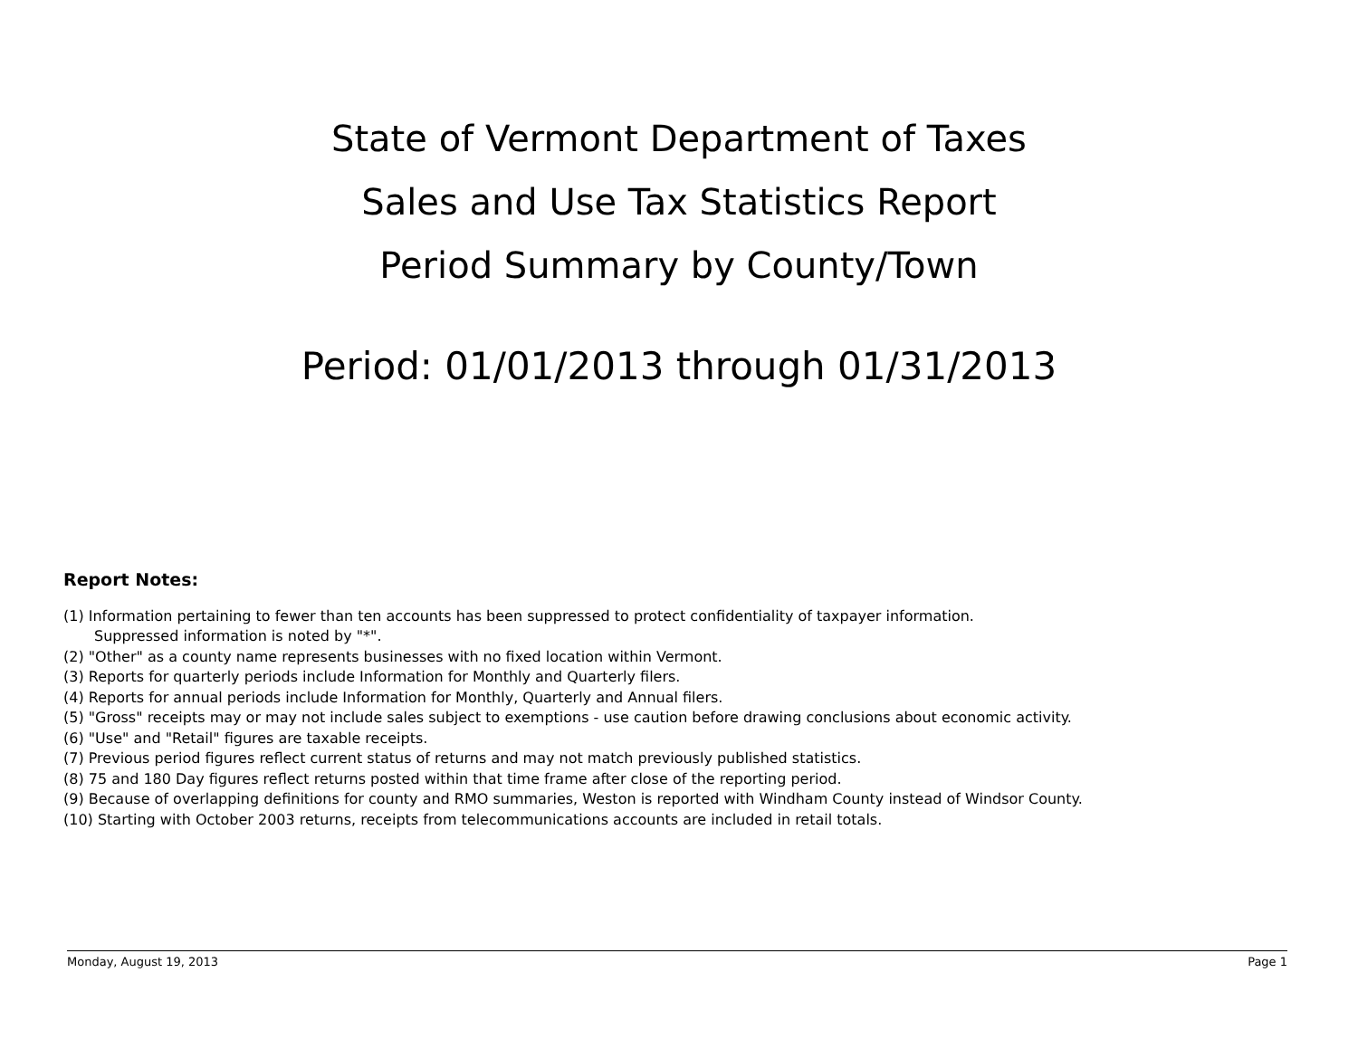State of Vermont Department of Taxes
Sales and Use Tax Statistics Report
Period Summary by County/Town
Period: 01/01/2013 through 01/31/2013
Report Notes:
(1) Information pertaining to fewer than ten accounts has been suppressed to protect confidentiality of taxpayer information.
Suppressed information is noted by "*".
(2) "Other" as a county name represents businesses with no fixed location within Vermont.
(3) Reports for quarterly periods include Information for Monthly and Quarterly filers.
(4) Reports for annual periods include Information for Monthly, Quarterly and Annual filers.
(5) "Gross" receipts may or may not include sales subject to exemptions - use caution before drawing conclusions about economic activity.
(6) "Use" and "Retail" figures are taxable receipts.
(7) Previous period figures reflect current status of returns and may not match previously published statistics.
(8) 75 and 180 Day figures reflect returns posted within that time frame after close of the reporting period.
(9) Because of overlapping definitions for county and RMO summaries, Weston is reported with Windham County instead of Windsor County.
(10) Starting with October 2003 returns, receipts from telecommunications accounts are included in retail totals.
Monday, August 19, 2013 Page 1